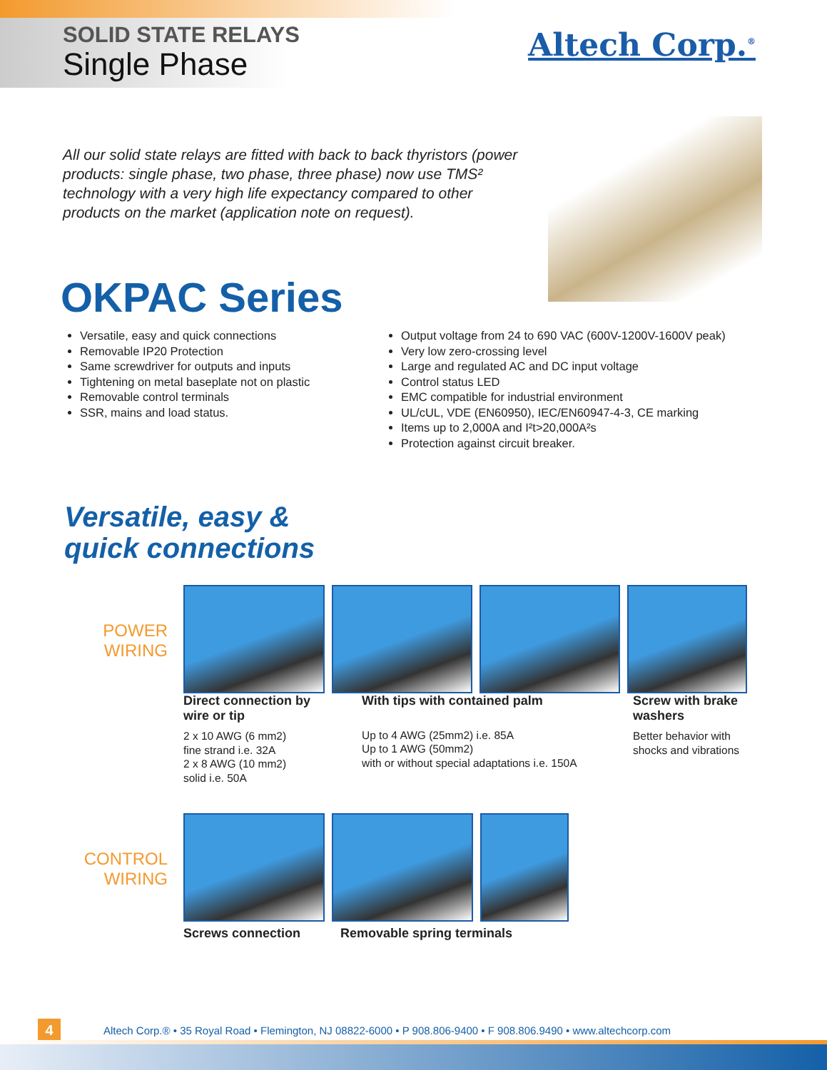SOLID STATE RELAYS
Single Phase
Altech Corp.<sup>®</sup>
All our solid state relays are fitted with back to back thyristors (power products: single phase, two phase, three phase) now use TMS² technology with a very high life expectancy compared to other products on the market (application note on request).
OKPAC Series
Versatile, easy and quick connections
Removable IP20 Protection
Same screwdriver for outputs and inputs
Tightening on metal baseplate not on plastic
Removable control terminals
SSR, mains and load status.
Output voltage from 24 to 690 VAC (600V-1200V-1600V peak)
Very low zero-crossing level
Large and regulated AC and DC input voltage
Control status LED
EMC compatible for industrial environment
UL/cUL, VDE (EN60950), IEC/EN60947-4-3, CE marking
Items up to 2,000A and I²t>20,000A²s
Protection against circuit breaker.
Versatile, easy &
quick connections
POWER
WIRING
Direct connection by wire or tip
2 x 10 AWG (6 mm2)
fine strand i.e. 32A
2 x 8 AWG (10 mm2)
solid i.e. 50A
With tips with contained palm
Up to 4 AWG (25mm2) i.e. 85A
Up to 1 AWG (50mm2)
with or without special adaptations i.e. 150A
Screw with brake washers
Better behavior with shocks and vibrations
CONTROL
WIRING
Screws connection Removable spring terminals
4
Altech Corp.® • 35 Royal Road • Flemington, NJ 08822-6000 • P 908.806-9400 • F 908.806.9490 • www.altechcorp.com